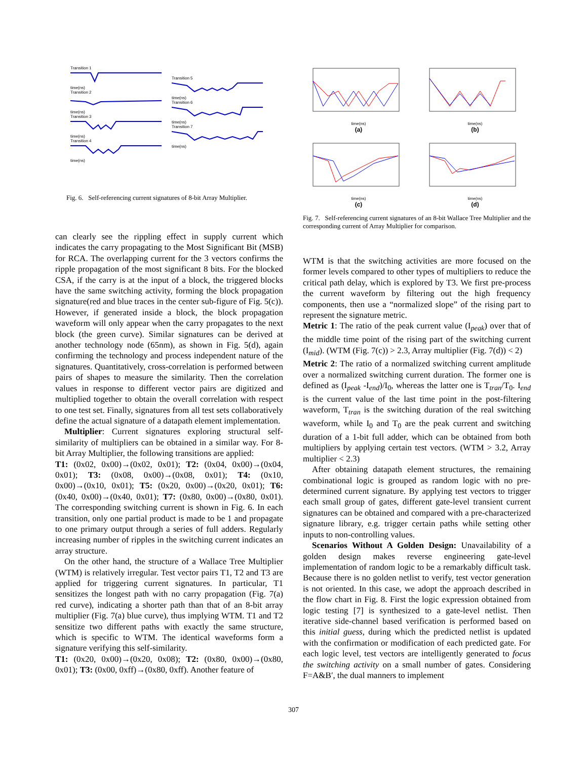Transition 1
time(ns)
Transition 2
time(ns)
Transition 3
time(ns)
Transition 4
time(ns)
Transition 5
time(ns)
Transition 6
time(ns)
Transition 7
time(ns)
Fig. 6. Self-referencing current signatures of 8-bit Array Multiplier.
can clearly see the rippling effect in supply current which indicates the carry propagating to the Most Significant Bit (MSB) for RCA. The overlapping current for the 3 vectors confirms the ripple propagation of the most significant 8 bits. For the blocked CSA, if the carry is at the input of a block, the triggered blocks have the same switching activity, forming the block propagation signature(red and blue traces in the center sub-figure of Fig. 5(c)). However, if generated inside a block, the block propagation waveform will only appear when the carry propagates to the next block (the green curve). Similar signatures can be derived at another technology node (65nm), as shown in Fig. 5(d), again confirming the technology and process independent nature of the signatures. Quantitatively, cross-correlation is performed between pairs of shapes to measure the similarity. Then the correlation values in response to different vector pairs are digitized and multiplied together to obtain the overall correlation with respect to one test set. Finally, signatures from all test sets collaboratively define the actual signature of a datapath element implementation.
Multiplier: Current signatures exploring structural self-similarity of multipliers can be obtained in a similar way. For 8-bit Array Multiplier, the following transitions are applied:
T1: (0x02, 0x00)→(0x02, 0x01); T2: (0x04, 0x00)→(0x04, 0x01); T3: (0x08, 0x00)→(0x08, 0x01); T4: (0x10, 0x00)→(0x10, 0x01); T5: (0x20, 0x00)→(0x20, 0x01); T6: (0x40, 0x00)→(0x40, 0x01); T7: (0x80, 0x00)→(0x80, 0x01). The corresponding switching current is shown in Fig. 6. In each transition, only one partial product is made to be 1 and propagate to one primary output through a series of full adders. Regularly increasing number of ripples in the switching current indicates an array structure.
On the other hand, the structure of a Wallace Tree Multiplier (WTM) is relatively irregular. Test vector pairs T1, T2 and T3 are applied for triggering current signatures. In particular, T1 sensitizes the longest path with no carry propagation (Fig. 7(a) red curve), indicating a shorter path than that of an 8-bit array multiplier (Fig. 7(a) blue curve), thus implying WTM. T1 and T2 sensitize two different paths with exactly the same structure, which is specific to WTM. The identical waveforms form a signature verifying this self-similarity.
T1: (0x20, 0x00)→(0x20, 0x08); T2: (0x80, 0x00)→(0x80, 0x01); T3: (0x00, 0xff)→(0x80, 0xff). Another feature of
time(ns)
(a)
time(ns)
(b)
time(ns)
(c)
time(ns)
(d)
Fig. 7. Self-referencing current signatures of an 8-bit Wallace Tree Multiplier and the corresponding current of Array Multiplier for comparison.
WTM is that the switching activities are more focused on the former levels compared to other types of multipliers to reduce the critical path delay, which is explored by T3. We first pre-process the current waveform by filtering out the high frequency components, then use a “normalized slope” of the rising part to represent the signature metric.
Metric 1: The ratio of the peak current value (I<sub>peak</sub>) over that of the middle time point of the rising part of the switching current (I<sub>mid</sub>). (WTM (Fig. 7(c)) > 2.3, Array multiplier (Fig. 7(d)) < 2)
Metric 2: The ratio of a normalized switching current amplitude over a normalized switching current duration. The former one is defined as (I<sub>peak</sub> -I<sub>end</sub>)/I<sub>0</sub>, whereas the latter one is T<sub>tran</sub>/T<sub>0</sub>. I<sub>end</sub> is the current value of the last time point in the post-filtering waveform, T<sub>tran</sub> is the switching duration of the real switching waveform, while I<sub>0</sub> and T<sub>0</sub> are the peak current and switching duration of a 1-bit full adder, which can be obtained from both multipliers by applying certain test vectors. (WTM > 3.2, Array multiplier < 2.3)
After obtaining datapath element structures, the remaining combinational logic is grouped as random logic with no pre-determined current signature. By applying test vectors to trigger each small group of gates, different gate-level transient current signatures can be obtained and compared with a pre-characterized signature library, e.g. trigger certain paths while setting other inputs to non-controlling values.
Scenarios Without A Golden Design: Unavailability of a golden design makes reverse engineering gate-level implementation of random logic to be a remarkably difficult task. Because there is no golden netlist to verify, test vector generation is not oriented. In this case, we adopt the approach described in the flow chart in Fig. 8. First the logic expression obtained from logic testing [7] is synthesized to a gate-level netlist. Then iterative side-channel based verification is performed based on this initial guess, during which the predicted netlist is updated with the confirmation or modification of each predicted gate. For each logic level, test vectors are intelligently generated to focus the switching activity on a small number of gates. Considering F=A&B′, the dual manners to implement
307